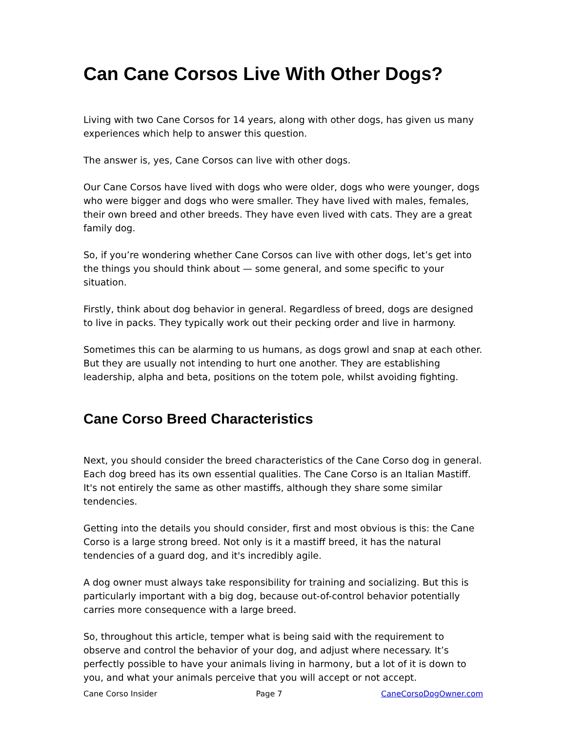Can Cane Corsos Live With Other Dogs?
Living with two Cane Corsos for 14 years, along with other dogs, has given us many experiences which help to answer this question.
The answer is, yes, Cane Corsos can live with other dogs.
Our Cane Corsos have lived with dogs who were older, dogs who were younger, dogs who were bigger and dogs who were smaller. They have lived with males, females, their own breed and other breeds. They have even lived with cats. They are a great family dog.
So, if you’re wondering whether Cane Corsos can live with other dogs, let’s get into the things you should think about — some general, and some specific to your situation.
Firstly, think about dog behavior in general. Regardless of breed, dogs are designed to live in packs. They typically work out their pecking order and live in harmony.
Sometimes this can be alarming to us humans, as dogs growl and snap at each other. But they are usually not intending to hurt one another. They are establishing leadership, alpha and beta, positions on the totem pole, whilst avoiding fighting.
Cane Corso Breed Characteristics
Next, you should consider the breed characteristics of the Cane Corso dog in general. Each dog breed has its own essential qualities. The Cane Corso is an Italian Mastiff. It's not entirely the same as other mastiffs, although they share some similar tendencies.
Getting into the details you should consider, first and most obvious is this: the Cane Corso is a large strong breed. Not only is it a mastiff breed, it has the natural tendencies of a guard dog, and it's incredibly agile.
A dog owner must always take responsibility for training and socializing. But this is particularly important with a big dog, because out-of-control behavior potentially carries more consequence with a large breed.
So, throughout this article, temper what is being said with the requirement to observe and control the behavior of your dog, and adjust where necessary. It’s perfectly possible to have your animals living in harmony, but a lot of it is down to you, and what your animals perceive that you will accept or not accept.
Cane Corso Insider Page 7 CaneCorsoDogOwner.com